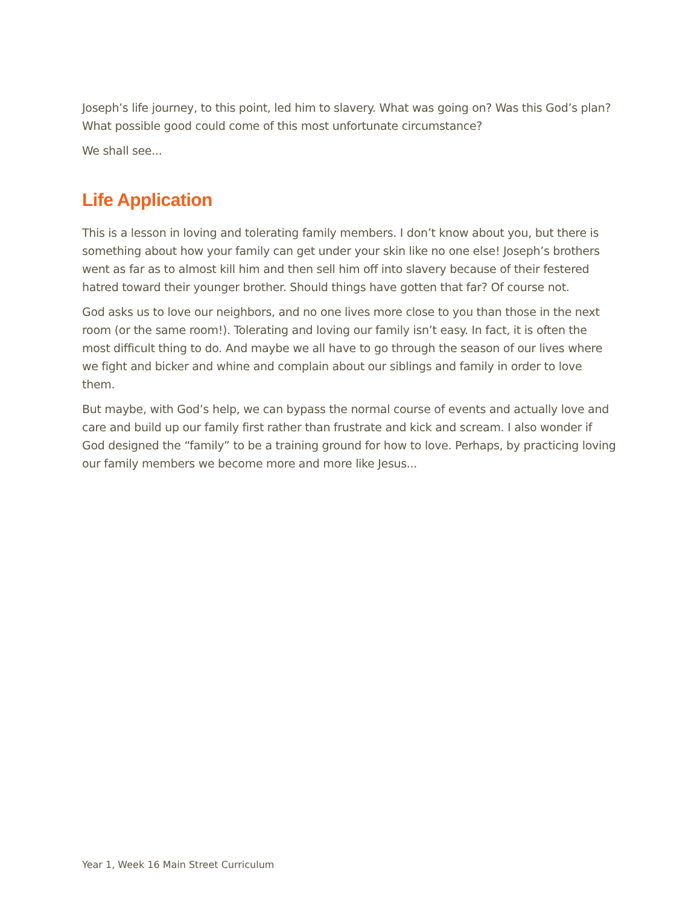Joseph’s life journey, to this point, led him to slavery. What was going on? Was this God’s plan? What possible good could come of this most unfortunate circumstance?
We shall see...
Life Application
This is a lesson in loving and tolerating family members. I don’t know about you, but there is something about how your family can get under your skin like no one else! Joseph’s brothers went as far as to almost kill him and then sell him off into slavery because of their festered hatred toward their younger brother. Should things have gotten that far? Of course not.
God asks us to love our neighbors, and no one lives more close to you than those in the next room (or the same room!). Tolerating and loving our family isn’t easy. In fact, it is often the most difficult thing to do. And maybe we all have to go through the season of our lives where we fight and bicker and whine and complain about our siblings and family in order to love them.
But maybe, with God’s help, we can bypass the normal course of events and actually love and care and build up our family first rather than frustrate and kick and scream. I also wonder if God designed the “family” to be a training ground for how to love. Perhaps, by practicing loving our family members we become more and more like Jesus...
Year 1, Week 16 Main Street Curriculum